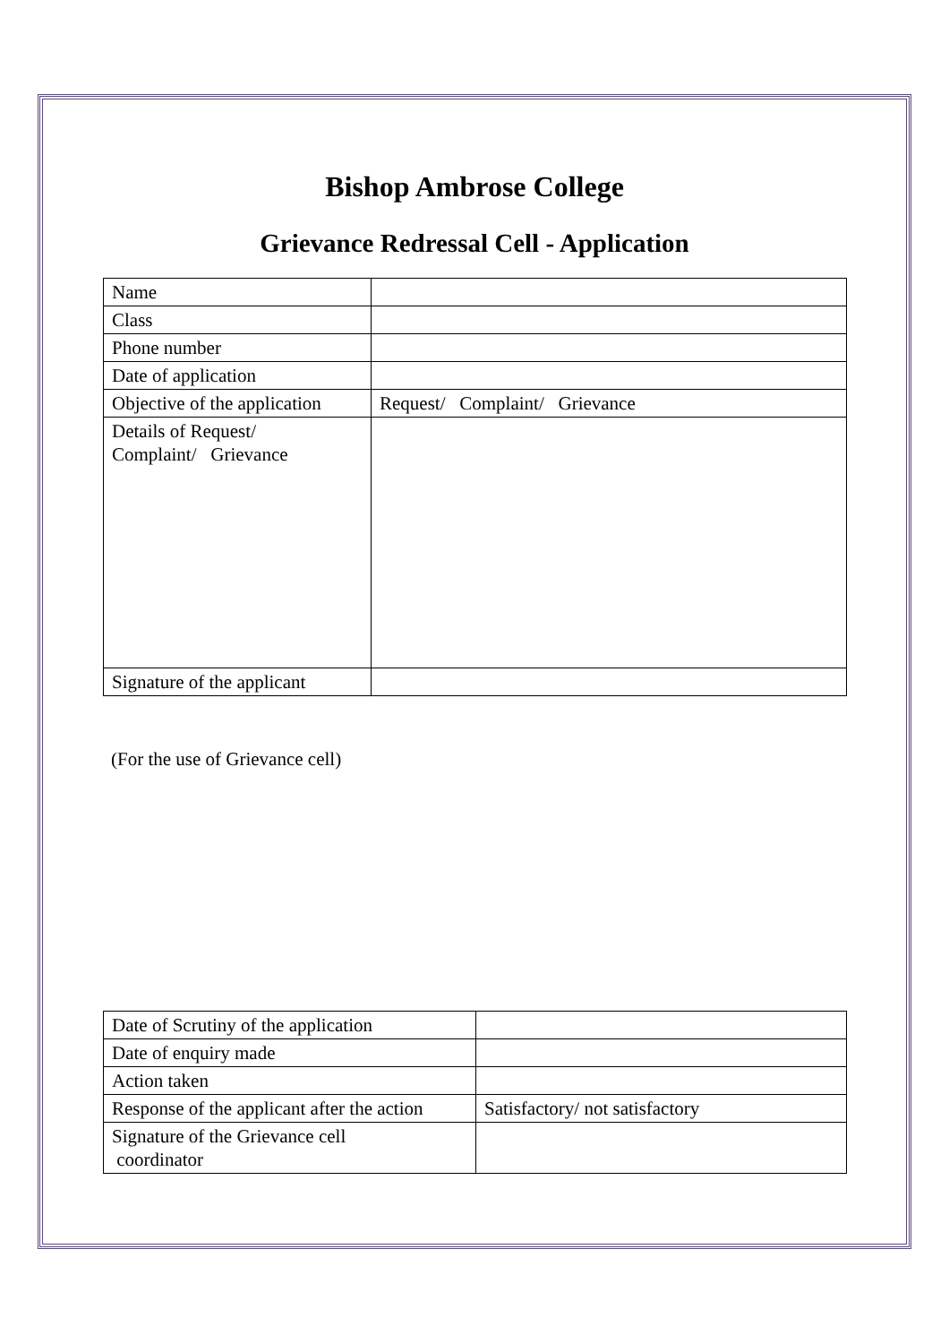Bishop Ambrose College
Grievance Redressal Cell - Application
| Name | |
| Class | |
| Phone number | |
| Date of application | |
| Objective of the application | Request/ Complaint/ Grievance |
| Details of Request/ Complaint/ Grievance | |
| Signature of the applicant | |
(For the use of Grievance cell)
| Date of Scrutiny of the application | |
| Date of enquiry made | |
| Action taken | |
| Response of the applicant after the action | Satisfactory/ not satisfactory |
| Signature of the Grievance cell coordinator | |